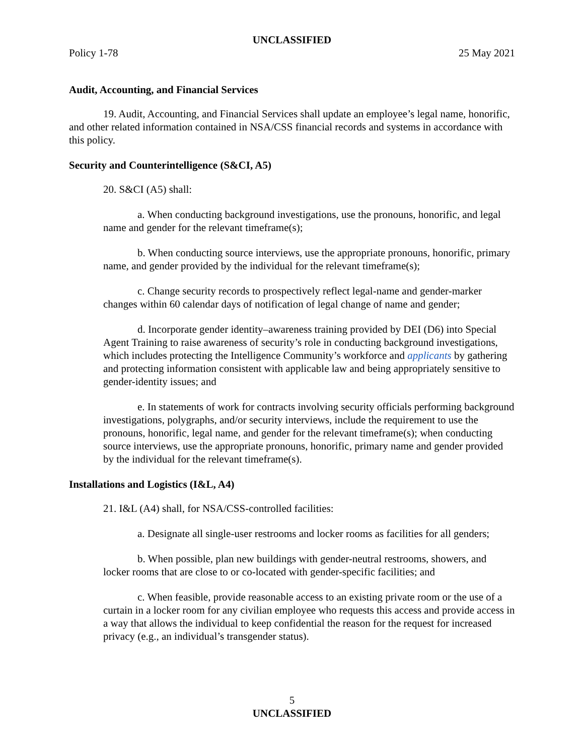UNCLASSIFIED
Policy 1-78 25 May 2021
Audit, Accounting, and Financial Services
19. Audit, Accounting, and Financial Services shall update an employee’s legal name, honorific, and other related information contained in NSA/CSS financial records and systems in accordance with this policy.
Security and Counterintelligence (S&CI, A5)
20. S&CI (A5) shall:
a. When conducting background investigations, use the pronouns, honorific, and legal name and gender for the relevant timeframe(s);
b. When conducting source interviews, use the appropriate pronouns, honorific, primary name, and gender provided by the individual for the relevant timeframe(s);
c. Change security records to prospectively reflect legal-name and gender-marker changes within 60 calendar days of notification of legal change of name and gender;
d. Incorporate gender identity–awareness training provided by DEI (D6) into Special Agent Training to raise awareness of security’s role in conducting background investigations, which includes protecting the Intelligence Community’s workforce and applicants by gathering and protecting information consistent with applicable law and being appropriately sensitive to gender-identity issues; and
e. In statements of work for contracts involving security officials performing background investigations, polygraphs, and/or security interviews, include the requirement to use the pronouns, honorific, legal name, and gender for the relevant timeframe(s); when conducting source interviews, use the appropriate pronouns, honorific, primary name and gender provided by the individual for the relevant timeframe(s).
Installations and Logistics (I&L, A4)
21. I&L (A4) shall, for NSA/CSS-controlled facilities:
a. Designate all single-user restrooms and locker rooms as facilities for all genders;
b. When possible, plan new buildings with gender-neutral restrooms, showers, and locker rooms that are close to or co-located with gender-specific facilities; and
c. When feasible, provide reasonable access to an existing private room or the use of a curtain in a locker room for any civilian employee who requests this access and provide access in a way that allows the individual to keep confidential the reason for the request for increased privacy (e.g., an individual’s transgender status).
5
UNCLASSIFIED